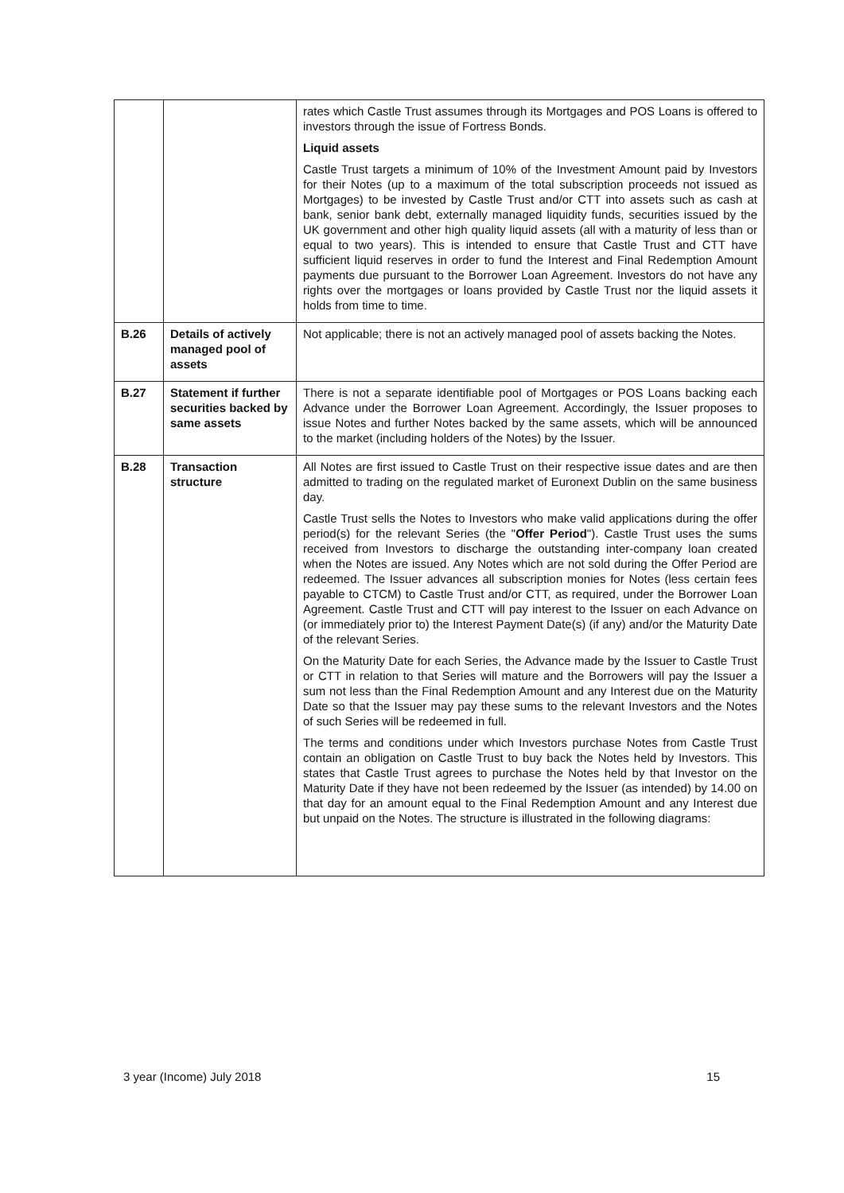| | | rates which Castle Trust assumes through its Mortgages and POS Loans is offered to investors through the issue of Fortress Bonds. Liquid assets Castle Trust targets a minimum of 10% of the Investment Amount paid by Investors for their Notes (up to a maximum of the total subscription proceeds not issued as Mortgages) to be invested by Castle Trust and/or CTT into assets such as cash at bank, senior bank debt, externally managed liquidity funds, securities issued by the UK government and other high quality liquid assets (all with a maturity of less than or equal to two years). This is intended to ensure that Castle Trust and CTT have sufficient liquid reserves in order to fund the Interest and Final Redemption Amount payments due pursuant to the Borrower Loan Agreement. Investors do not have any rights over the mortgages or loans provided by Castle Trust nor the liquid assets it holds from time to time. |
| B.26 | Details of actively managed pool of assets | Not applicable; there is not an actively managed pool of assets backing the Notes. |
| B.27 | Statement if further securities backed by same assets | There is not a separate identifiable pool of Mortgages or POS Loans backing each Advance under the Borrower Loan Agreement. Accordingly, the Issuer proposes to issue Notes and further Notes backed by the same assets, which will be announced to the market (including holders of the Notes) by the Issuer. |
| B.28 | Transaction structure | All Notes are first issued to Castle Trust on their respective issue dates and are then admitted to trading on the regulated market of Euronext Dublin on the same business day. Castle Trust sells the Notes to Investors who make valid applications during the offer period(s) for the relevant Series (the " Offer Period "). Castle Trust uses the sums received from Investors to discharge the outstanding inter-company loan created when the Notes are issued. Any Notes which are not sold during the Offer Period are redeemed. The Issuer advances all subscription monies for Notes (less certain fees payable to CTCM) to Castle Trust and/or CTT, as required, under the Borrower Loan Agreement. Castle Trust and CTT will pay interest to the Issuer on each Advance on (or immediately prior to) the Interest Payment Date(s) (if any) and/or the Maturity Date of the relevant Series. On the Maturity Date for each Series, the Advance made by the Issuer to Castle Trust or CTT in relation to that Series will mature and the Borrowers will pay the Issuer a sum not less than the Final Redemption Amount and any Interest due on the Maturity Date so that the Issuer may pay these sums to the relevant Investors and the Notes of such Series will be redeemed in full. The terms and conditions under which Investors purchase Notes from Castle Trust contain an obligation on Castle Trust to buy back the Notes held by Investors. This states that Castle Trust agrees to purchase the Notes held by that Investor on the Maturity Date if they have not been redeemed by the Issuer (as intended) by 14.00 on that day for an amount equal to the Final Redemption Amount and any Interest due but unpaid on the Notes. The structure is illustrated in the following diagrams: |
3 year (Income) July 2018 15